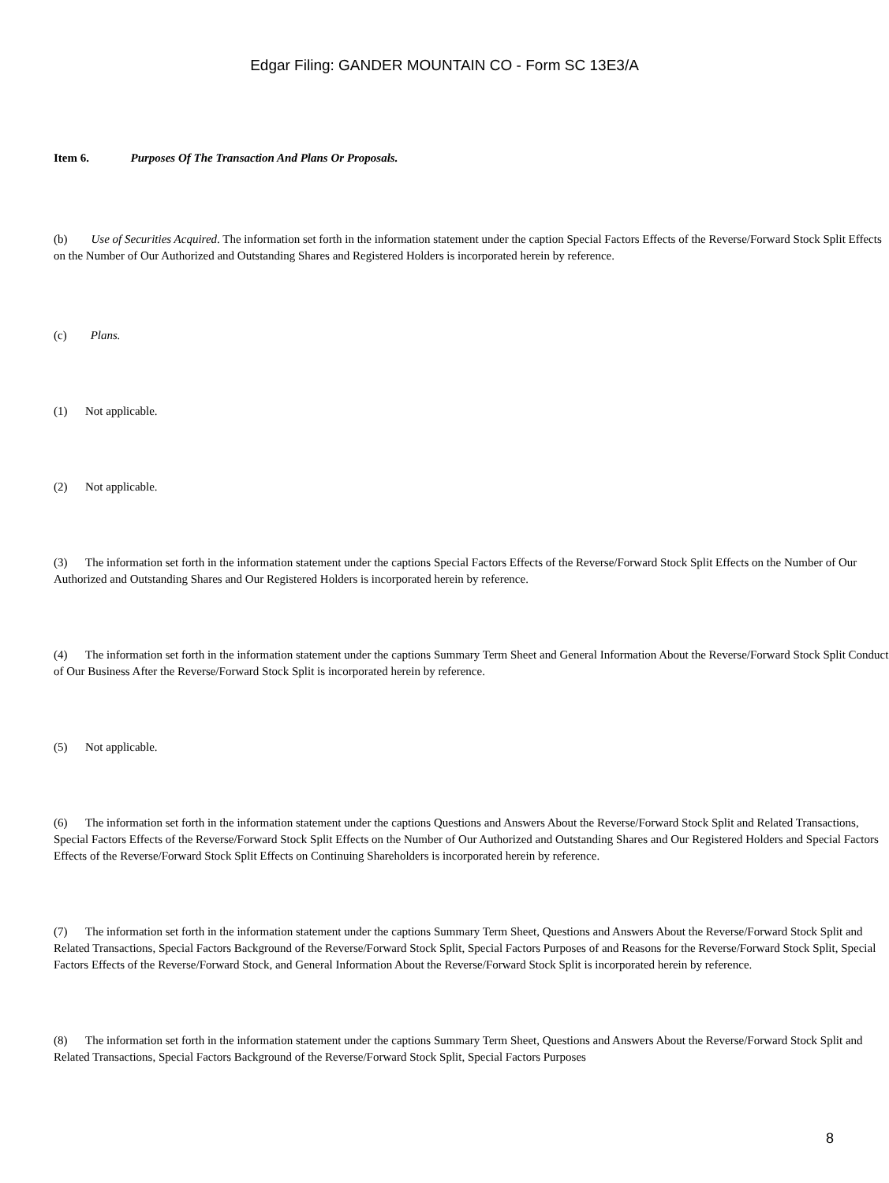Edgar Filing: GANDER MOUNTAIN CO - Form SC 13E3/A
Item 6. Purposes Of The Transaction And Plans Or Proposals.
(b) Use of Securities Acquired. The information set forth in the information statement under the caption Special Factors Effects of the Reverse/Forward Stock Split Effects on the Number of Our Authorized and Outstanding Shares and Registered Holders is incorporated herein by reference.
(c) Plans.
(1) Not applicable.
(2) Not applicable.
(3) The information set forth in the information statement under the captions Special Factors Effects of the Reverse/Forward Stock Split Effects on the Number of Our Authorized and Outstanding Shares and Our Registered Holders is incorporated herein by reference.
(4) The information set forth in the information statement under the captions Summary Term Sheet and General Information About the Reverse/Forward Stock Split Conduct of Our Business After the Reverse/Forward Stock Split is incorporated herein by reference.
(5) Not applicable.
(6) The information set forth in the information statement under the captions Questions and Answers About the Reverse/Forward Stock Split and Related Transactions, Special Factors Effects of the Reverse/Forward Stock Split Effects on the Number of Our Authorized and Outstanding Shares and Our Registered Holders and Special Factors Effects of the Reverse/Forward Stock Split Effects on Continuing Shareholders is incorporated herein by reference.
(7) The information set forth in the information statement under the captions Summary Term Sheet, Questions and Answers About the Reverse/Forward Stock Split and Related Transactions, Special Factors Background of the Reverse/Forward Stock Split, Special Factors Purposes of and Reasons for the Reverse/Forward Stock Split, Special Factors Effects of the Reverse/Forward Stock, and General Information About the Reverse/Forward Stock Split is incorporated herein by reference.
(8) The information set forth in the information statement under the captions Summary Term Sheet, Questions and Answers About the Reverse/Forward Stock Split and Related Transactions, Special Factors Background of the Reverse/Forward Stock Split, Special Factors Purposes
8